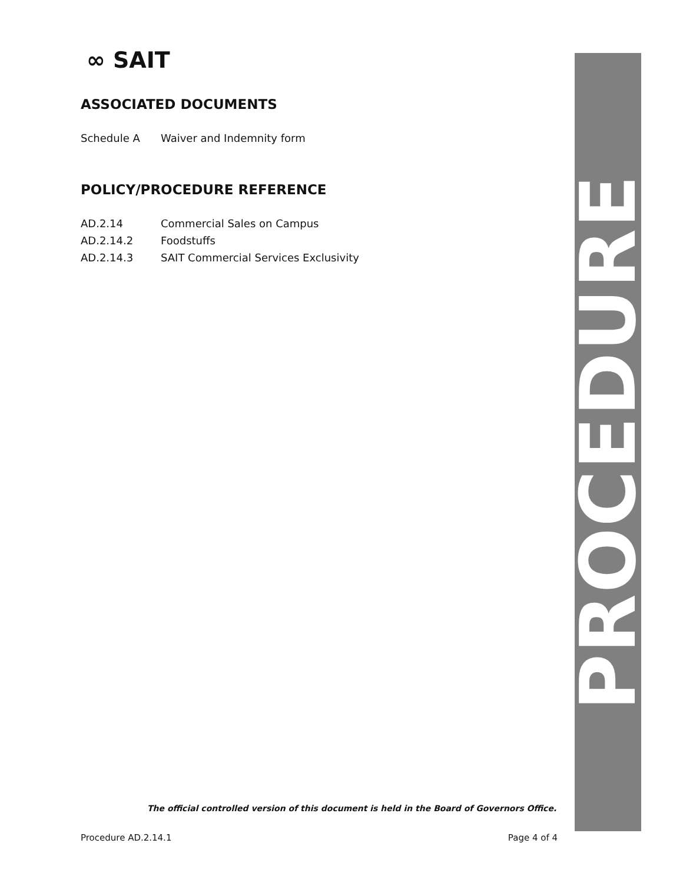∞ SAIT
ASSOCIATED DOCUMENTS
Schedule A Waiver and Indemnity form
POLICY/PROCEDURE REFERENCE
AD.2.14 Commercial Sales on Campus
AD.2.14.2 Foodstuffs
AD.2.14.3 SAIT Commercial Services Exclusivity
PROCEDURE
The official controlled version of this document is held in the Board of Governors Office.
Procedure AD.2.14.1 Page 4 of 4